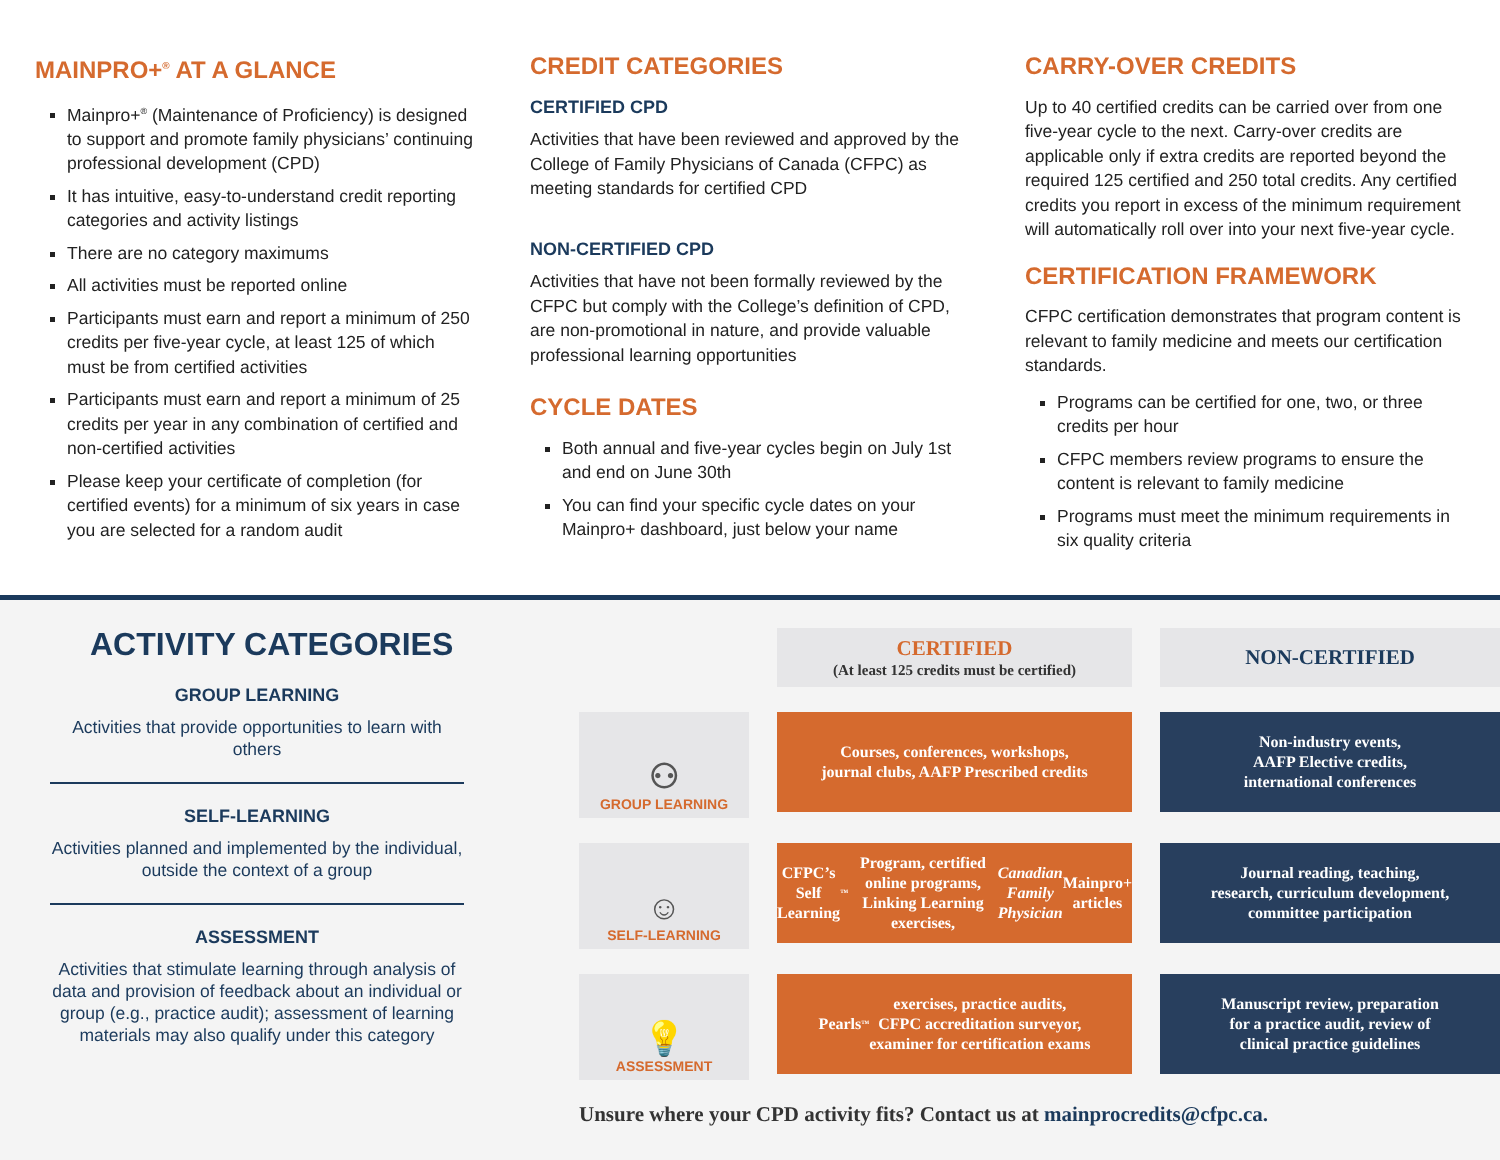MAINPRO+<sup>®</sup> AT A GLANCE
Mainpro+<sup>®</sup> (Maintenance of Proficiency) is designed to support and promote family physicians’ continuing professional development (CPD)
It has intuitive, easy-to-understand credit reporting categories and activity listings
There are no category maximums
All activities must be reported online
Participants must earn and report a minimum of 250 credits per five-year cycle, at least 125 of which must be from certified activities
Participants must earn and report a minimum of 25 credits per year in any combination of certified and non-certified activities
Please keep your certificate of completion (for certified events) for a minimum of six years in case you are selected for a random audit
CREDIT CATEGORIES
CERTIFIED CPD
Activities that have been reviewed and approved by the College of Family Physicians of Canada (CFPC) as meeting standards for certified CPD
NON-CERTIFIED CPD
Activities that have not been formally reviewed by the CFPC but comply with the College’s definition of CPD, are non-promotional in nature, and provide valuable professional learning opportunities
CYCLE DATES
Both annual and five-year cycles begin on July 1st and end on June 30th
You can find your specific cycle dates on your Mainpro+ dashboard, just below your name
CARRY-OVER CREDITS
Up to 40 certified credits can be carried over from one five-year cycle to the next. Carry-over credits are applicable only if extra credits are reported beyond the required 125 certified and 250 total credits. Any certified credits you report in excess of the minimum requirement will automatically roll over into your next five-year cycle.
CERTIFICATION FRAMEWORK
CFPC certification demonstrates that program content is relevant to family medicine and meets our certification standards.
Programs can be certified for one, two, or three credits per hour
CFPC members review programs to ensure the content is relevant to family medicine
Programs must meet the minimum requirements in six quality criteria
ACTIVITY CATEGORIES
GROUP LEARNING
Activities that provide opportunities to learn with others
SELF-LEARNING
Activities planned and implemented by the individual, outside the context of a group
ASSESSMENT
Activities that stimulate learning through analysis of data and provision of feedback about an individual or group (e.g., practice audit); assessment of learning materials may also qualify under this category
CERTIFIED
(At least 125 credits must be certified)
NON-CERTIFIED
⚇
GROUP LEARNING
Courses, conferences, workshops,
journal clubs, AAFP Prescribed credits
Non-industry events,
AAFP Elective credits,
international conferences
☺
SELF-LEARNING
CFPC’s Self Learning<sup>™</sup> Program, certified online programs, Linking Learning exercises, Canadian Family Physician Mainpro+ articles
Journal reading, teaching,
research, curriculum development,
committee participation
💡
ASSESSMENT
Pearls<sup>™</sup> exercises, practice audits,
CFPC accreditation surveyor,
examiner for certification exams
Manuscript review, preparation
for a practice audit, review of
clinical practice guidelines
Unsure where your CPD activity fits? Contact us at mainprocredits@cfpc.ca.